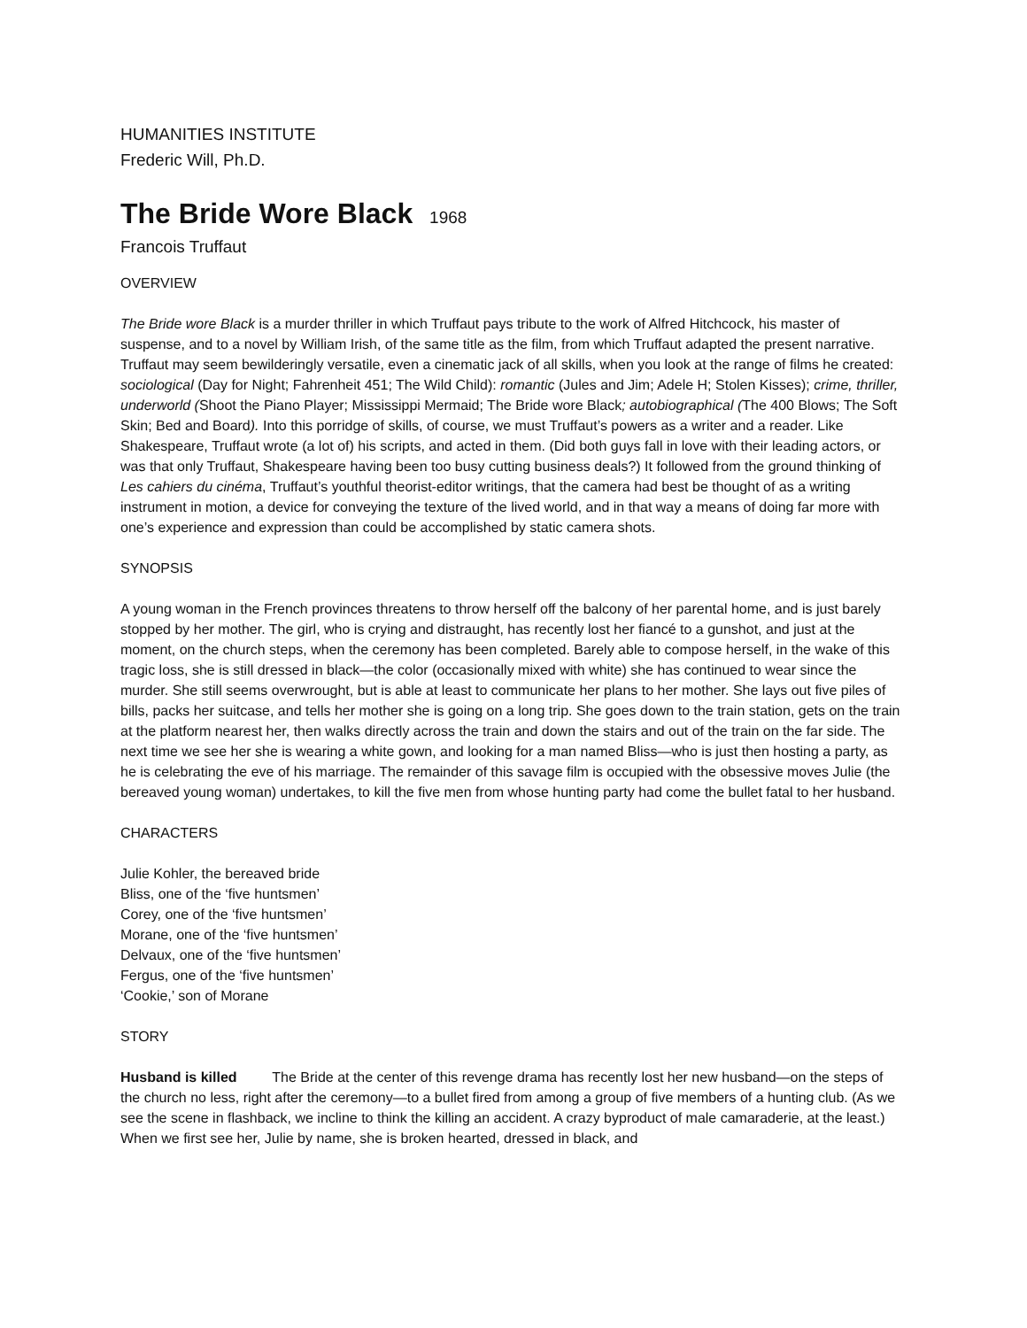HUMANITIES INSTITUTE
Frederic Will, Ph.D.
The Bride Wore Black 1968
Francois Truffaut
OVERVIEW
The Bride wore Black is a murder thriller in which Truffaut pays tribute to the work of Alfred Hitchcock, his master of suspense, and to a novel by William Irish, of the same title as the film, from which Truffaut adapted the present narrative. Truffaut may seem bewilderingly versatile, even a cinematic jack of all skills, when you look at the range of films he created: sociological (Day for Night; Fahrenheit 451; The Wild Child): romantic (Jules and Jim; Adele H; Stolen Kisses); crime, thriller, underworld (Shoot the Piano Player; Mississippi Mermaid; The Bride wore Black; autobiographical (The 400 Blows; The Soft Skin; Bed and Board). Into this porridge of skills, of course, we must Truffaut’s powers as a writer and a reader. Like Shakespeare, Truffaut wrote (a lot of) his scripts, and acted in them. (Did both guys fall in love with their leading actors, or was that only Truffaut, Shakespeare having been too busy cutting business deals?) It followed from the ground thinking of Les cahiers du cinéma, Truffaut’s youthful theorist-editor writings, that the camera had best be thought of as a writing instrument in motion, a device for conveying the texture of the lived world, and in that way a means of doing far more with one’s experience and expression than could be accomplished by static camera shots.
SYNOPSIS
A young woman in the French provinces threatens to throw herself off the balcony of her parental home, and is just barely stopped by her mother. The girl, who is crying and distraught, has recently lost her fiancé to a gunshot, and just at the moment, on the church steps, when the ceremony has been completed. Barely able to compose herself, in the wake of this tragic loss, she is still dressed in black—the color (occasionally mixed with white) she has continued to wear since the murder. She still seems overwrought, but is able at least to communicate her plans to her mother. She lays out five piles of bills, packs her suitcase, and tells her mother she is going on a long trip. She goes down to the train station, gets on the train at the platform nearest her, then walks directly across the train and down the stairs and out of the train on the far side. The next time we see her she is wearing a white gown, and looking for a man named Bliss—who is just then hosting a party, as he is celebrating the eve of his marriage. The remainder of this savage film is occupied with the obsessive moves Julie (the bereaved young woman) undertakes, to kill the five men from whose hunting party had come the bullet fatal to her husband.
CHARACTERS
Julie Kohler, the bereaved bride
Bliss, one of the ‘five huntsmen’
Corey, one of the ‘five huntsmen’
Morane, one of the ‘five huntsmen’
Delvaux, one of the ‘five huntsmen’
Fergus, one of the ‘five huntsmen’
‘Cookie,’ son of Morane
STORY
Husband is killed The Bride at the center of this revenge drama has recently lost her new husband—on the steps of the church no less, right after the ceremony—to a bullet fired from among a group of five members of a hunting club. (As we see the scene in flashback, we incline to think the killing an accident. A crazy byproduct of male camaraderie, at the least.) When we first see her, Julie by name, she is broken hearted, dressed in black, and